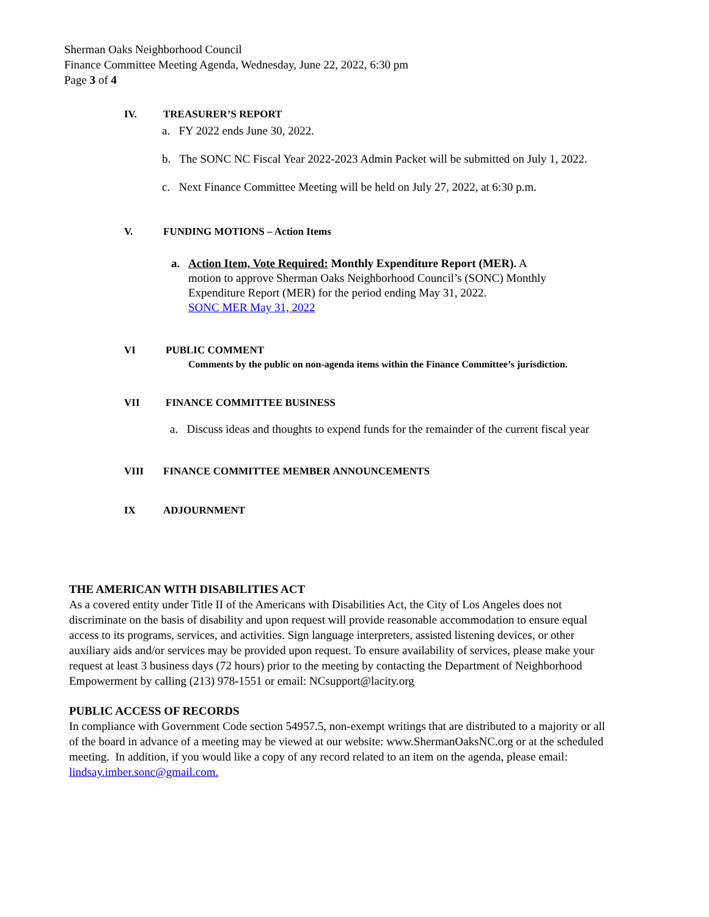Sherman Oaks Neighborhood Council
Finance Committee Meeting Agenda, Wednesday, June 22, 2022, 6:30 pm
Page 3 of 4
IV. TREASURER’S REPORT
a. FY 2022 ends June 30, 2022.
b. The SONC NC Fiscal Year 2022-2023 Admin Packet will be submitted on July 1, 2022.
c. Next Finance Committee Meeting will be held on July 27, 2022, at 6:30 p.m.
V. FUNDING MOTIONS – Action Items
a. Action Item, Vote Required: Monthly Expenditure Report (MER). A
motion to approve Sherman Oaks Neighborhood Council’s (SONC) Monthly
Expenditure Report (MER) for the period ending May 31, 2022.
SONC MER May 31, 2022
VI PUBLIC COMMENT
Comments by the public on non-agenda items within the Finance Committee’s jurisdiction.
VII FINANCE COMMITTEE BUSINESS
a. Discuss ideas and thoughts to expend funds for the remainder of the current fiscal year
VIII FINANCE COMMITTEE MEMBER ANNOUNCEMENTS
IX ADJOURNMENT
THE AMERICAN WITH DISABILITIES ACT
As a covered entity under Title II of the Americans with Disabilities Act, the City of Los Angeles does not discriminate on the basis of disability and upon request will provide reasonable accommodation to ensure equal access to its programs, services, and activities. Sign language interpreters, assisted listening devices, or other auxiliary aids and/or services may be provided upon request. To ensure availability of services, please make your request at least 3 business days (72 hours) prior to the meeting by contacting the Department of Neighborhood Empowerment by calling (213) 978-1551 or email: NCsupport@lacity.org
PUBLIC ACCESS OF RECORDS
In compliance with Government Code section 54957.5, non-exempt writings that are distributed to a majority or all of the board in advance of a meeting may be viewed at our website: www.ShermanOaksNC.org or at the scheduled meeting. In addition, if you would like a copy of any record related to an item on the agenda, please email: lindsay.imber.sonc@gmail.com.